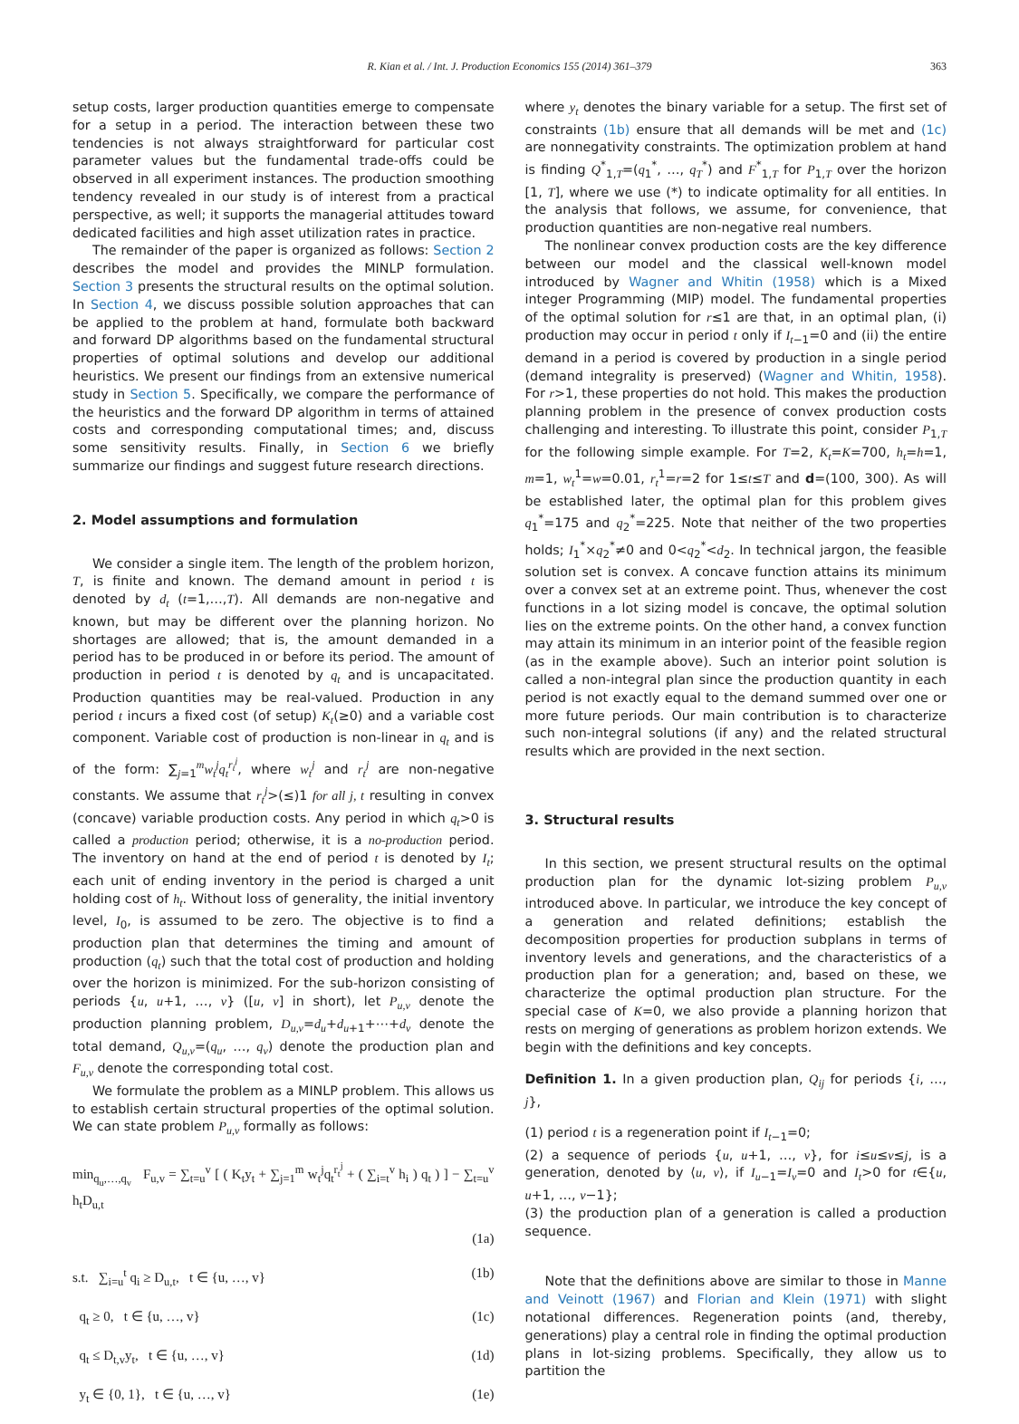R. Kian et al. / Int. J. Production Economics 155 (2014) 361–379 363
setup costs, larger production quantities emerge to compensate for a setup in a period. The interaction between these two tendencies is not always straightforward for particular cost parameter values but the fundamental trade-offs could be observed in all experiment instances. The production smoothing tendency revealed in our study is of interest from a practical perspective, as well; it supports the managerial attitudes toward dedicated facilities and high asset utilization rates in practice.
The remainder of the paper is organized as follows: Section 2 describes the model and provides the MINLP formulation. Section 3 presents the structural results on the optimal solution. In Section 4, we discuss possible solution approaches that can be applied to the problem at hand, formulate both backward and forward DP algorithms based on the fundamental structural properties of optimal solutions and develop our additional heuristics. We present our findings from an extensive numerical study in Section 5. Specifically, we compare the performance of the heuristics and the forward DP algorithm in terms of attained costs and corresponding computational times; and, discuss some sensitivity results. Finally, in Section 6 we briefly summarize our findings and suggest future research directions.
2. Model assumptions and formulation
We consider a single item. The length of the problem horizon, T, is finite and known. The demand amount in period t is denoted by d<sub>t</sub> (t=1,…,T). All demands are non-negative and known, but may be different over the planning horizon. No shortages are allowed; that is, the amount demanded in a period has to be produced in or before its period. The amount of production in period t is denoted by q<sub>t</sub> and is uncapacitated. Production quantities may be real-valued. Production in any period t incurs a fixed cost (of setup) K<sub>t</sub>(≥0) and a variable cost component. Variable cost of production is non-linear in q<sub>t</sub> and is of the form: ∑<sub>j=1</sub><sup>m</sup>w<sub>t</sub><sup>j</sup>q<sub>t</sub><sup>r<sub>t</sub><sup>j</sup></sup>, where w<sub>t</sub><sup>j</sup> and r<sub>t</sub><sup>j</sup> are non-negative constants. We assume that r<sub>t</sub><sup>j</sup>>(≤)1 for all j, t resulting in convex (concave) variable production costs. Any period in which q<sub>t</sub>>0 is called a production period; otherwise, it is a no-production period. The inventory on hand at the end of period t is denoted by I<sub>t</sub>; each unit of ending inventory in the period is charged a unit holding cost of h<sub>t</sub>. Without loss of generality, the initial inventory level, I<sub>0</sub>, is assumed to be zero. The objective is to find a production plan that determines the timing and amount of production (q<sub>t</sub>) such that the total cost of production and holding over the horizon is minimized. For the sub-horizon consisting of periods {u, u+1, …, v} ([u, v] in short), let P<sub>u,v</sub> denote the production planning problem, D<sub>u,v</sub>=d<sub>u</sub>+d<sub>u+1</sub>+⋯+d<sub>v</sub> denote the total demand, Q<sub>u,v</sub>=(q<sub>u</sub>, …, q<sub>v</sub>) denote the production plan and F<sub>u,v</sub> denote the corresponding total cost.
We formulate the problem as a MINLP problem. This allows us to establish certain structural properties of the optimal solution. We can state problem P<sub>u,v</sub> formally as follows:
min<sub>q<sub>u</sub>,…,q<sub>v</sub></sub> F<sub>u,v</sub> = ∑<sub>t=u</sub><sup>v</sup> [ ( K<sub>t</sub>y<sub>t</sub> + ∑<sub>j=1</sub><sup>m</sup> w<sub>t</sub><sup>j</sup>q<sub>t</sub><sup>r<sub>t</sub><sup>j</sup></sup> + ( ∑<sub>i=t</sub><sup>v</sup> h<sub>i</sub> ) q<sub>t</sub> ) ] − ∑<sub>t=u</sub><sup>v</sup> h<sub>t</sub>D<sub>u,t</sub>
(1a)
s.t. ∑<sub>i=u</sub><sup>t</sup> q<sub>i</sub> ≥ D<sub>u,t</sub>, t ∈ {u, …, v} (1b)
q<sub>t</sub> ≥ 0, t ∈ {u, …, v} (1c)
q<sub>t</sub> ≤ D<sub>t,v</sub>y<sub>t</sub>, t ∈ {u, …, v} (1d)
y<sub>t</sub> ∈ {0, 1}, t ∈ {u, …, v} (1e)
where y<sub>t</sub> denotes the binary variable for a setup. The first set of constraints (1b) ensure that all demands will be met and (1c) are nonnegativity constraints. The optimization problem at hand is finding Q<sup>*</sup><sub>1,T</sub>=(q<sub>1</sub><sup>*</sup>, …, q<sub>T</sub><sup>*</sup>) and F<sup>*</sup><sub>1,T</sub> for P<sub>1,T</sub> over the horizon [1, T], where we use (*) to indicate optimality for all entities. In the analysis that follows, we assume, for convenience, that production quantities are non-negative real numbers.
The nonlinear convex production costs are the key difference between our model and the classical well-known model introduced by Wagner and Whitin (1958) which is a Mixed integer Programming (MIP) model. The fundamental properties of the optimal solution for r≤1 are that, in an optimal plan, (i) production may occur in period t only if I<sub>t−1</sub>=0 and (ii) the entire demand in a period is covered by production in a single period (demand integrality is preserved) (Wagner and Whitin, 1958). For r>1, these properties do not hold. This makes the production planning problem in the presence of convex production costs challenging and interesting. To illustrate this point, consider P<sub>1,T</sub> for the following simple example. For T=2, K<sub>t</sub>=K=700, h<sub>t</sub>=h=1, m=1, w<sub>t</sub><sup>1</sup>=w=0.01, r<sub>t</sub><sup>1</sup>=r=2 for 1≤t≤T and d=(100, 300). As will be established later, the optimal plan for this problem gives q<sub>1</sub><sup>*</sup>=175 and q<sub>2</sub><sup>*</sup>=225. Note that neither of the two properties holds; I<sub>1</sub><sup>*</sup>×q<sub>2</sub><sup>*</sup>≠0 and 0<q<sub>2</sub><sup>*</sup><d<sub>2</sub>. In technical jargon, the feasible solution set is convex. A concave function attains its minimum over a convex set at an extreme point. Thus, whenever the cost functions in a lot sizing model is concave, the optimal solution lies on the extreme points. On the other hand, a convex function may attain its minimum in an interior point of the feasible region (as in the example above). Such an interior point solution is called a non-integral plan since the production quantity in each period is not exactly equal to the demand summed over one or more future periods. Our main contribution is to characterize such non-integral solutions (if any) and the related structural results which are provided in the next section.
3. Structural results
In this section, we present structural results on the optimal production plan for the dynamic lot-sizing problem P<sub>u,v</sub> introduced above. In particular, we introduce the key concept of a generation and related definitions; establish the decomposition properties for production subplans in terms of inventory levels and generations, and the characteristics of a production plan for a generation; and, based on these, we characterize the optimal production plan structure. For the special case of K=0, we also provide a planning horizon that rests on merging of generations as problem horizon extends. We begin with the definitions and key concepts.
Definition 1. In a given production plan, Q<sub>ij</sub> for periods {i, …, j},
(1) period t is a regeneration point if I<sub>t−1</sub>=0;
(2) a sequence of periods {u, u+1, …, v}, for i≤u≤v≤j, is a generation, denoted by ⟨u, v⟩, if I<sub>u−1</sub>=I<sub>v</sub>=0 and I<sub>t</sub>>0 for t∈{u, u+1, …, v−1};
(3) the production plan of a generation is called a production sequence.
Note that the definitions above are similar to those in Manne and Veinott (1967) and Florian and Klein (1971) with slight notational differences. Regeneration points (and, thereby, generations) play a central role in finding the optimal production plans in lot-sizing problems. Specifically, they allow us to partition the